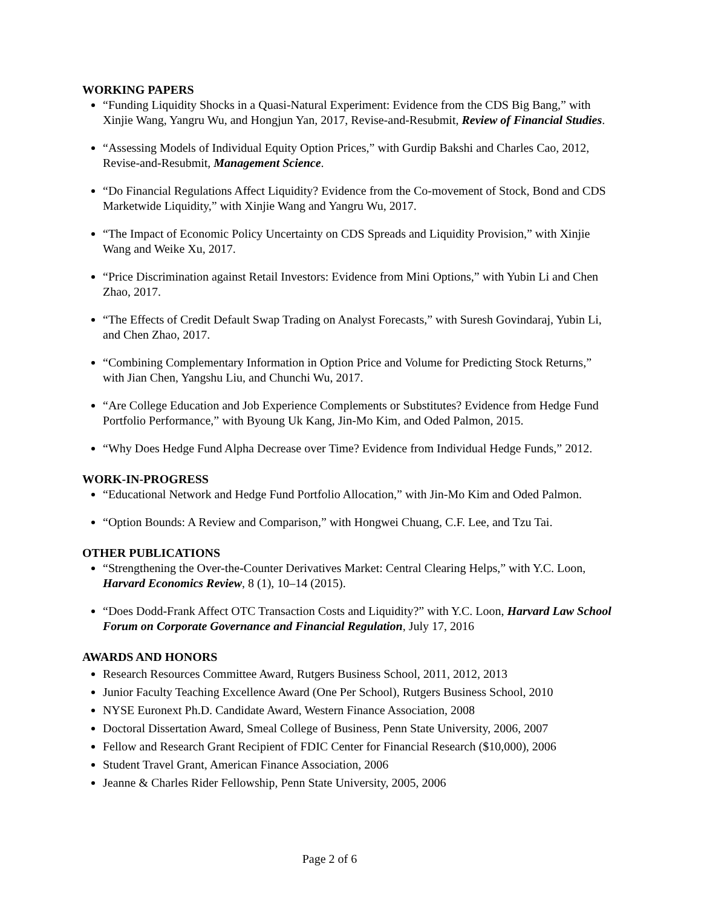WORKING PAPERS
“Funding Liquidity Shocks in a Quasi-Natural Experiment: Evidence from the CDS Big Bang,” with Xinjie Wang, Yangru Wu, and Hongjun Yan, 2017, Revise-and-Resubmit, Review of Financial Studies.
“Assessing Models of Individual Equity Option Prices,” with Gurdip Bakshi and Charles Cao, 2012, Revise-and-Resubmit, Management Science.
“Do Financial Regulations Affect Liquidity? Evidence from the Co-movement of Stock, Bond and CDS Marketwide Liquidity,” with Xinjie Wang and Yangru Wu, 2017.
“The Impact of Economic Policy Uncertainty on CDS Spreads and Liquidity Provision,” with Xinjie Wang and Weike Xu, 2017.
“Price Discrimination against Retail Investors: Evidence from Mini Options,” with Yubin Li and Chen Zhao, 2017.
“The Effects of Credit Default Swap Trading on Analyst Forecasts,” with Suresh Govindaraj, Yubin Li, and Chen Zhao, 2017.
“Combining Complementary Information in Option Price and Volume for Predicting Stock Returns,” with Jian Chen, Yangshu Liu, and Chunchi Wu, 2017.
“Are College Education and Job Experience Complements or Substitutes? Evidence from Hedge Fund Portfolio Performance,” with Byoung Uk Kang, Jin-Mo Kim, and Oded Palmon, 2015.
“Why Does Hedge Fund Alpha Decrease over Time? Evidence from Individual Hedge Funds,” 2012.
WORK-IN-PROGRESS
“Educational Network and Hedge Fund Portfolio Allocation,” with Jin-Mo Kim and Oded Palmon.
“Option Bounds: A Review and Comparison,” with Hongwei Chuang, C.F. Lee, and Tzu Tai.
OTHER PUBLICATIONS
“Strengthening the Over-the-Counter Derivatives Market: Central Clearing Helps,” with Y.C. Loon, Harvard Economics Review, 8 (1), 10–14 (2015).
“Does Dodd-Frank Affect OTC Transaction Costs and Liquidity?” with Y.C. Loon, Harvard Law School Forum on Corporate Governance and Financial Regulation, July 17, 2016
AWARDS AND HONORS
Research Resources Committee Award, Rutgers Business School, 2011, 2012, 2013
Junior Faculty Teaching Excellence Award (One Per School), Rutgers Business School, 2010
NYSE Euronext Ph.D. Candidate Award, Western Finance Association, 2008
Doctoral Dissertation Award, Smeal College of Business, Penn State University, 2006, 2007
Fellow and Research Grant Recipient of FDIC Center for Financial Research ($10,000), 2006
Student Travel Grant, American Finance Association, 2006
Jeanne & Charles Rider Fellowship, Penn State University, 2005, 2006
Page 2 of 6